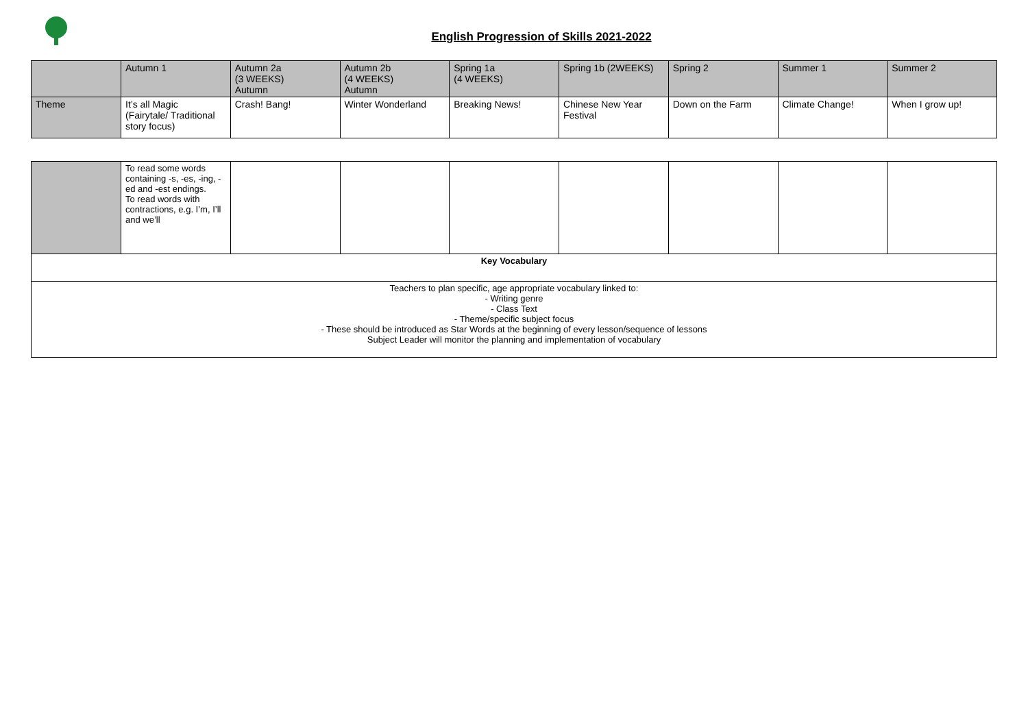English Progression of Skills 2021-2022
| | Autumn 1 | Autumn 2a (3 WEEKS) Autumn | Autumn 2b (4 WEEKS) Autumn | Spring 1a (4 WEEKS) | Spring 1b (2WEEKS) | Spring 2 | Summer 1 | Summer 2 |
| Theme | It’s all Magic (Fairytale/ Traditional story focus) | Crash! Bang! | Winter Wonderland | Breaking News! | Chinese New Year Festival | Down on the Farm | Climate Change! | When I grow up! |
| | To read some words containing -s, -es, -ing, -ed and -est endings. To read words with contractions, e.g. I’m, I’ll and we’ll | | | | | | | |
| Key Vocabulary | | | | | | | | |
| Teachers to plan specific, age appropriate vocabulary linked to: - Writing genre - Class Text - Theme/specific subject focus - These should be introduced as Star Words at the beginning of every lesson/sequence of lessons Subject Leader will monitor the planning and implementation of vocabulary | | | | | | | | |